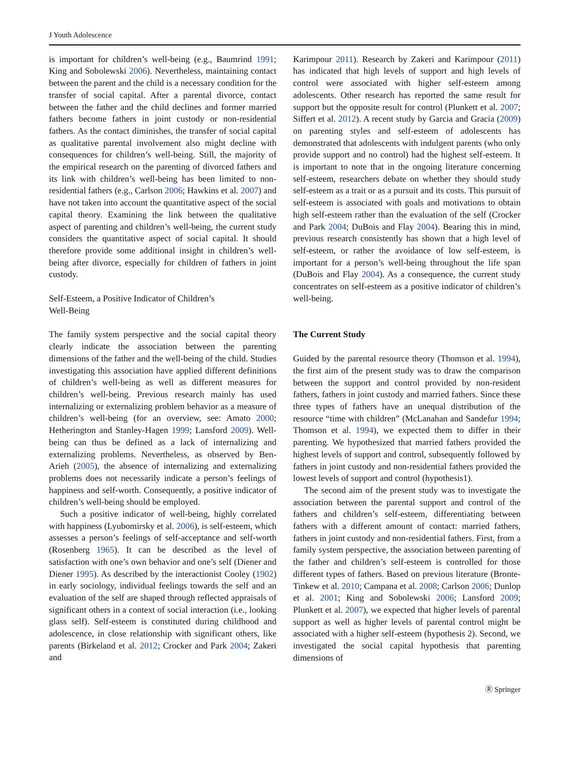J Youth Adolescence
is important for children’s well-being (e.g., Baumrind 1991; King and Sobolewski 2006). Nevertheless, maintaining contact between the parent and the child is a necessary condition for the transfer of social capital. After a parental divorce, contact between the father and the child declines and former married fathers become fathers in joint custody or non-residential fathers. As the contact diminishes, the transfer of social capital as qualitative parental involvement also might decline with consequences for children’s well-being. Still, the majority of the empirical research on the parenting of divorced fathers and its link with children’s well-being has been limited to non-residential fathers (e.g., Carlson 2006; Hawkins et al. 2007) and have not taken into account the quantitative aspect of the social capital theory. Examining the link between the qualitative aspect of parenting and children’s well-being, the current study considers the quantitative aspect of social capital. It should therefore provide some additional insight in children’s well-being after divorce, especially for children of fathers in joint custody.
Self-Esteem, a Positive Indicator of Children’s
Well-Being
The family system perspective and the social capital theory clearly indicate the association between the parenting dimensions of the father and the well-being of the child. Studies investigating this association have applied different definitions of children’s well-being as well as different measures for children’s well-being. Previous research mainly has used internalizing or externalizing problem behavior as a measure of children’s well-being (for an overview, see: Amato 2000; Hetherington and Stanley-Hagen 1999; Lansford 2009). Well-being can thus be defined as a lack of internalizing and externalizing problems. Nevertheless, as observed by Ben-Arieh (2005), the absence of internalizing and externalizing problems does not necessarily indicate a person’s feelings of happiness and self-worth. Consequently, a positive indicator of children’s well-being should be employed.
Such a positive indicator of well-being, highly correlated with happiness (Lyubomirsky et al. 2006), is self-esteem, which assesses a person’s feelings of self-acceptance and self-worth (Rosenberg 1965). It can be described as the level of satisfaction with one’s own behavior and one’s self (Diener and Diener 1995). As described by the interactionist Cooley (1902) in early sociology, individual feelings towards the self and an evaluation of the self are shaped through reflected appraisals of significant others in a context of social interaction (i.e., looking glass self). Self-esteem is constituted during childhood and adolescence, in close relationship with significant others, like parents (Birkeland et al. 2012; Crocker and Park 2004; Zakeri and
Karimpour 2011). Research by Zakeri and Karimpour (2011) has indicated that high levels of support and high levels of control were associated with higher self-esteem among adolescents. Other research has reported the same result for support but the opposite result for control (Plunkett et al. 2007; Siffert et al. 2012). A recent study by Garcia and Gracia (2009) on parenting styles and self-esteem of adolescents has demonstrated that adolescents with indulgent parents (who only provide support and no control) had the highest self-esteem. It is important to note that in the ongoing literature concerning self-esteem, researchers debate on whether they should study self-esteem as a trait or as a pursuit and its costs. This pursuit of self-esteem is associated with goals and motivations to obtain high self-esteem rather than the evaluation of the self (Crocker and Park 2004; DuBois and Flay 2004). Bearing this in mind, previous research consistently has shown that a high level of self-esteem, or rather the avoidance of low self-esteem, is important for a person’s well-being throughout the life span (DuBois and Flay 2004). As a consequence, the current study concentrates on self-esteem as a positive indicator of children’s well-being.
The Current Study
Guided by the parental resource theory (Thomson et al. 1994), the first aim of the present study was to draw the comparison between the support and control provided by non-resident fathers, fathers in joint custody and married fathers. Since these three types of fathers have an unequal distribution of the resource “time with children” (McLanahan and Sandefur 1994; Thomson et al. 1994), we expected them to differ in their parenting. We hypothesized that married fathers provided the highest levels of support and control, subsequently followed by fathers in joint custody and non-residential fathers provided the lowest levels of support and control (hypothesis1).
The second aim of the present study was to investigate the association between the parental support and control of the fathers and children’s self-esteem, differentiating between fathers with a different amount of contact: married fathers, fathers in joint custody and non-residential fathers. First, from a family system perspective, the association between parenting of the father and children’s self-esteem is controlled for those different types of fathers. Based on previous literature (Bronte-Tinkew et al. 2010; Campana et al. 2008; Carlson 2006; Dunlop et al. 2001; King and Sobolewski 2006; Lansford 2009; Plunkett et al. 2007), we expected that higher levels of parental support as well as higher levels of parental control might be associated with a higher self-esteem (hypothesis 2). Second, we investigated the social capital hypothesis that parenting dimensions of
Ⓡ Springer